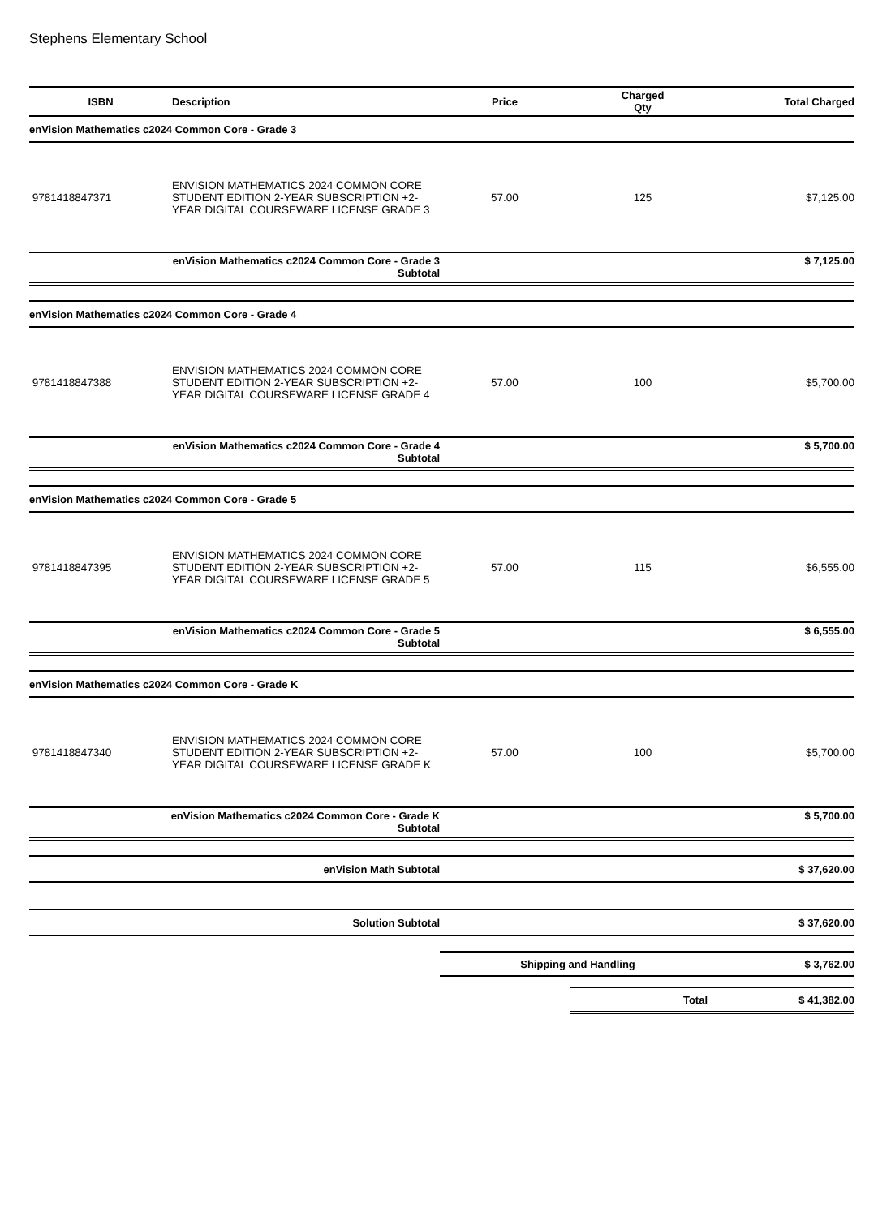Stephens Elementary School
| ISBN | Description | Price | Charged Qty | Total Charged |
| --- | --- | --- | --- | --- |
| enVision Mathematics c2024 Common Core - Grade 3 | | | | |
| 9781418847371 | ENVISION MATHEMATICS 2024 COMMON CORE STUDENT EDITION 2-YEAR SUBSCRIPTION +2-YEAR DIGITAL COURSEWARE LICENSE GRADE 3 | 57.00 | 125 | $7,125.00 |
| enVision Mathematics c2024 Common Core - Grade 3 Subtotal | | | | $ 7,125.00 |
| enVision Mathematics c2024 Common Core - Grade 4 | | | | |
| 9781418847388 | ENVISION MATHEMATICS 2024 COMMON CORE STUDENT EDITION 2-YEAR SUBSCRIPTION +2-YEAR DIGITAL COURSEWARE LICENSE GRADE 4 | 57.00 | 100 | $5,700.00 |
| enVision Mathematics c2024 Common Core - Grade 4 Subtotal | | | | $ 5,700.00 |
| enVision Mathematics c2024 Common Core - Grade 5 | | | | |
| 9781418847395 | ENVISION MATHEMATICS 2024 COMMON CORE STUDENT EDITION 2-YEAR SUBSCRIPTION +2-YEAR DIGITAL COURSEWARE LICENSE GRADE 5 | 57.00 | 115 | $6,555.00 |
| enVision Mathematics c2024 Common Core - Grade 5 Subtotal | | | | $ 6,555.00 |
| enVision Mathematics c2024 Common Core - Grade K | | | | |
| 9781418847340 | ENVISION MATHEMATICS 2024 COMMON CORE STUDENT EDITION 2-YEAR SUBSCRIPTION +2-YEAR DIGITAL COURSEWARE LICENSE GRADE K | 57.00 | 100 | $5,700.00 |
| enVision Mathematics c2024 Common Core - Grade K Subtotal | | | | $ 5,700.00 |
| enVision Math Subtotal | | | | $ 37,620.00 |
| Solution Subtotal | | | | $ 37,620.00 |
| | | Shipping and Handling | | $ 3,762.00 |
| | | | Total | $ 41,382.00 |